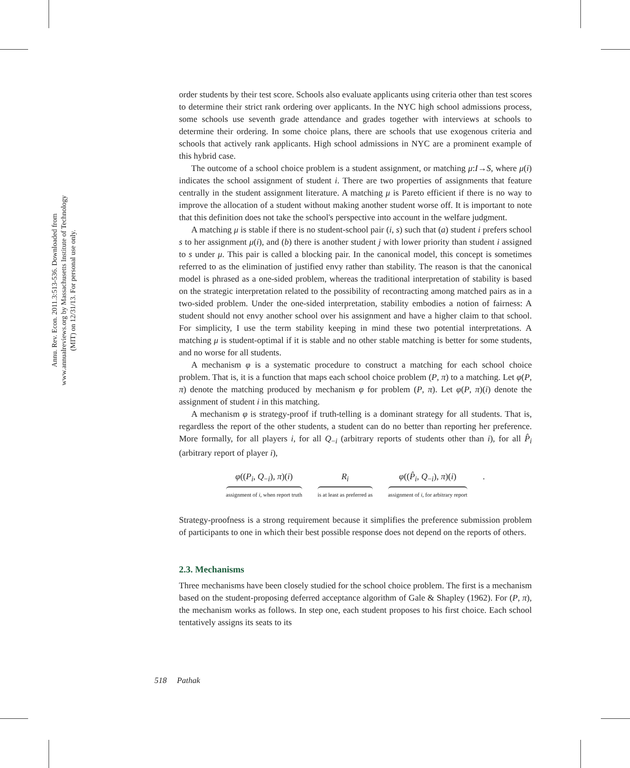Annu. Rev. Econ. 2011.3:513-536. Downloaded from www.annualreviews.org by Massachusetts Institute of Technology (MIT) on 12/31/13. For personal use only.
order students by their test score. Schools also evaluate applicants using criteria other than test scores to determine their strict rank ordering over applicants. In the NYC high school admissions process, some schools use seventh grade attendance and grades together with interviews at schools to determine their ordering. In some choice plans, there are schools that use exogenous criteria and schools that actively rank applicants. High school admissions in NYC are a prominent example of this hybrid case.
The outcome of a school choice problem is a student assignment, or matching μ:I→S, where μ(i) indicates the school assignment of student i. There are two properties of assignments that feature centrally in the student assignment literature. A matching μ is Pareto efficient if there is no way to improve the allocation of a student without making another student worse off. It is important to note that this definition does not take the school's perspective into account in the welfare judgment.
A matching μ is stable if there is no student-school pair (i, s) such that (a) student i prefers school s to her assignment μ(i), and (b) there is another student j with lower priority than student i assigned to s under μ. This pair is called a blocking pair. In the canonical model, this concept is sometimes referred to as the elimination of justified envy rather than stability. The reason is that the canonical model is phrased as a one-sided problem, whereas the traditional interpretation of stability is based on the strategic interpretation related to the possibility of recontracting among matched pairs as in a two-sided problem. Under the one-sided interpretation, stability embodies a notion of fairness: A student should not envy another school over his assignment and have a higher claim to that school. For simplicity, I use the term stability keeping in mind these two potential interpretations. A matching μ is student-optimal if it is stable and no other stable matching is better for some students, and no worse for all students.
A mechanism φ is a systematic procedure to construct a matching for each school choice problem. That is, it is a function that maps each school choice problem (P, π) to a matching. Let φ(P, π) denote the matching produced by mechanism φ for problem (P, π). Let φ(P, π)(i) denote the assignment of student i in this matching.
A mechanism φ is strategy-proof if truth-telling is a dominant strategy for all students. That is, regardless the report of the other students, a student can do no better than reporting her preference. More formally, for all players i, for all Q<sub>−i</sub> (arbitrary reports of students other than i), for all P̂<sub>i</sub> (arbitrary report of player i),
φ((P<sub>i</sub>, Q<sub>−i</sub>), π)(i)
assignment of i, when report truth
R<sub>i</sub>
is at least as preferred as
φ((P̂<sub>i</sub>, Q<sub>−i</sub>), π)(i)
assignment of i, for arbitrary report
.
Strategy-proofness is a strong requirement because it simplifies the preference submission problem of participants to one in which their best possible response does not depend on the reports of others.
2.3. Mechanisms
Three mechanisms have been closely studied for the school choice problem. The first is a mechanism based on the student-proposing deferred acceptance algorithm of Gale & Shapley (1962). For (P, π), the mechanism works as follows. In step one, each student proposes to his first choice. Each school tentatively assigns its seats to its
518 Pathak